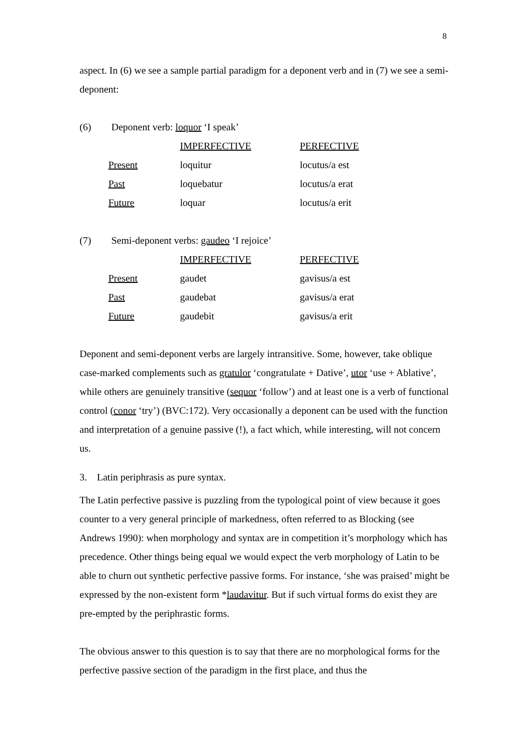8
aspect. In (6) we see a sample partial paradigm for a deponent verb and in (7) we see a semi-deponent:
(6) Deponent verb: loquor ‘I speak’
| | IMPERFECTIVE | PERFECTIVE |
| Present | loquitur | locutus/a est |
| Past | loquebatur | locutus/a erat |
| Future | loquar | locutus/a erit |
(7) Semi-deponent verbs: gaudeo ‘I rejoice’
| | IMPERFECTIVE | PERFECTIVE |
| Present | gaudet | gavisus/a est |
| Past | gaudebat | gavisus/a erat |
| Future | gaudebit | gavisus/a erit |
Deponent and semi-deponent verbs are largely intransitive. Some, however, take oblique case-marked complements such as gratulor ‘congratulate + Dative’, utor ‘use + Ablative’, while others are genuinely transitive (sequor ‘follow’) and at least one is a verb of functional control (conor ‘try’) (BVC:172). Very occasionally a deponent can be used with the function and interpretation of a genuine passive (!), a fact which, while interesting, will not concern us.
3. Latin periphrasis as pure syntax.
The Latin perfective passive is puzzling from the typological point of view because it goes counter to a very general principle of markedness, often referred to as Blocking (see Andrews 1990): when morphology and syntax are in competition it’s morphology which has precedence. Other things being equal we would expect the verb morphology of Latin to be able to churn out synthetic perfective passive forms. For instance, ‘she was praised’ might be expressed by the non-existent form *laudavitur. But if such virtual forms do exist they are pre-empted by the periphrastic forms.
The obvious answer to this question is to say that there are no morphological forms for the perfective passive section of the paradigm in the first place, and thus the